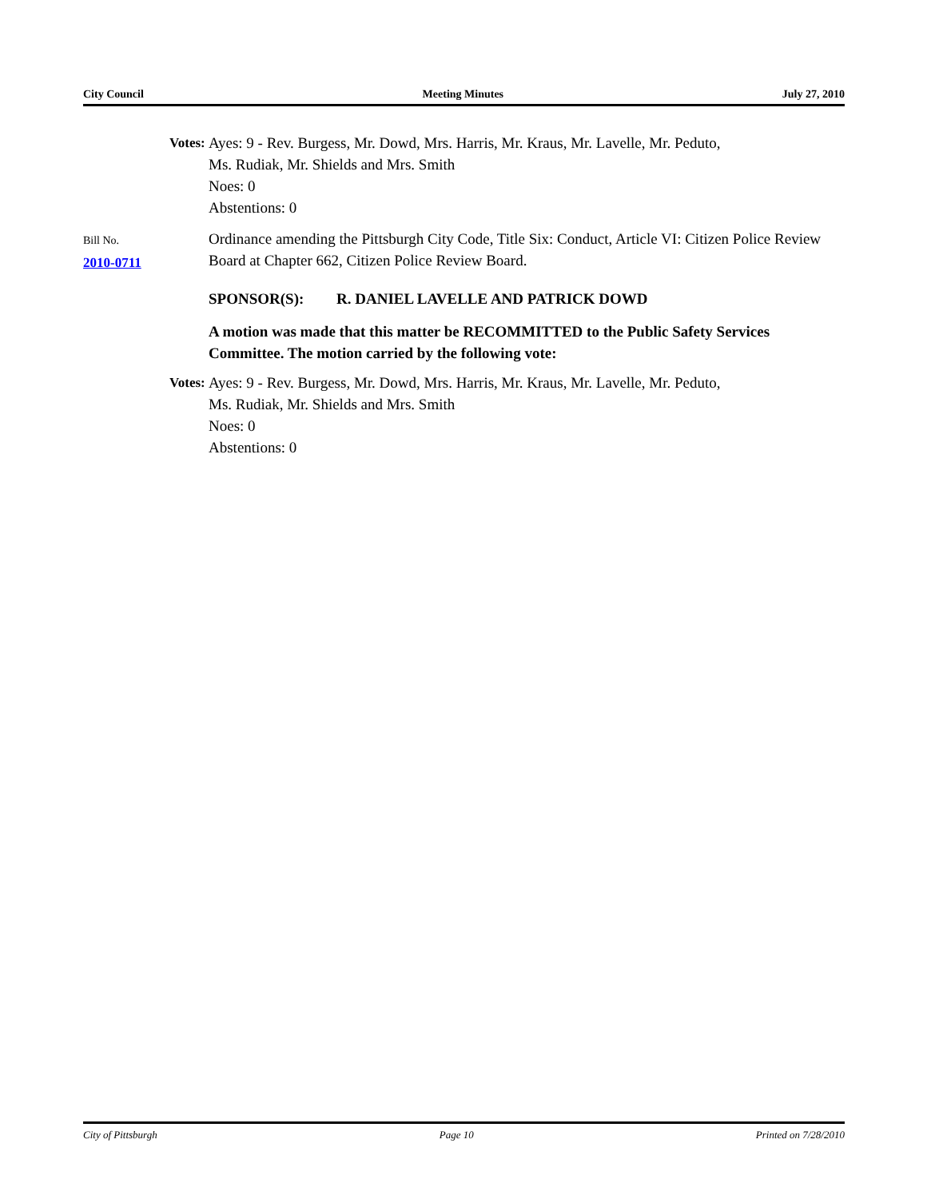City Council Meeting Minutes July 27, 2010
Votes: Ayes: 9 - Rev. Burgess, Mr. Dowd, Mrs. Harris, Mr. Kraus, Mr. Lavelle, Mr. Peduto,
Ms. Rudiak, Mr. Shields and Mrs. Smith
Noes: 0
Abstentions: 0
Bill No.
2010-0711
Ordinance amending the Pittsburgh City Code, Title Six: Conduct, Article VI: Citizen Police Review Board at Chapter 662, Citizen Police Review Board.
SPONSOR(S): R. DANIEL LAVELLE AND PATRICK DOWD
A motion was made that this matter be RECOMMITTED to the Public Safety Services Committee. The motion carried by the following vote:
Votes: Ayes: 9 - Rev. Burgess, Mr. Dowd, Mrs. Harris, Mr. Kraus, Mr. Lavelle, Mr. Peduto,
Ms. Rudiak, Mr. Shields and Mrs. Smith
Noes: 0
Abstentions: 0
City of Pittsburgh Page 10 Printed on 7/28/2010